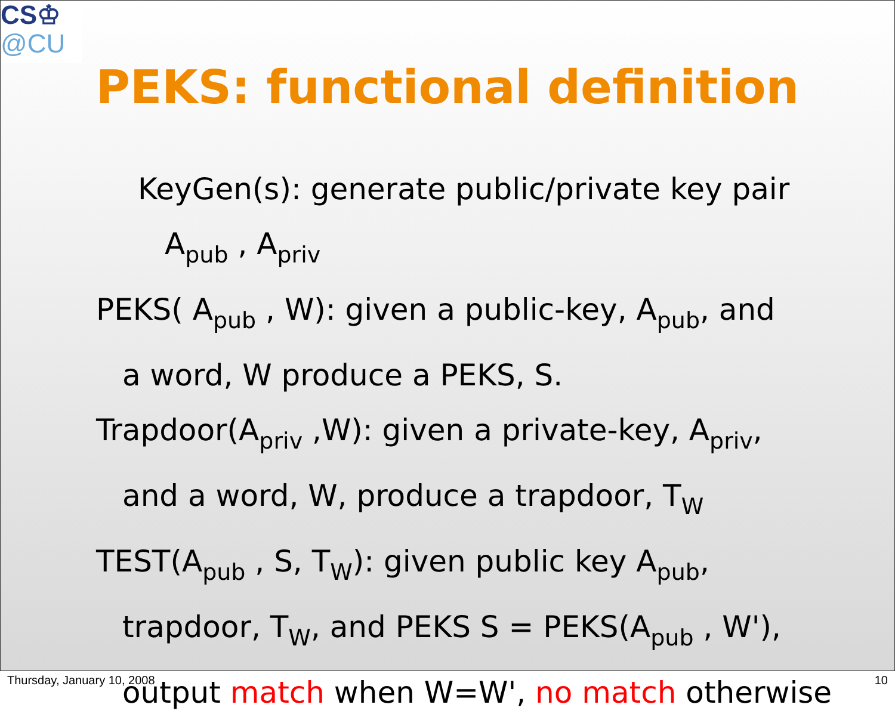CS♔
@CU
PEKS: functional definition
KeyGen(s): generate public/private key pair
A<sub>pub</sub> , A<sub>priv</sub>
PEKS( A<sub>pub</sub> , W): given a public-key, A<sub>pub</sub>, and
a word, W produce a PEKS, S.
Trapdoor(A<sub>priv</sub> ,W): given a private-key, A<sub>priv</sub>,
and a word, W, produce a trapdoor, T<sub>W</sub>
TEST(A<sub>pub</sub> , S, T<sub>W</sub>): given public key A<sub>pub</sub>,
trapdoor, T<sub>W</sub>, and PEKS S = PEKS(A<sub>pub</sub> , W'),
output match when W=W', no match otherwise
Thursday, January 10, 2008 10